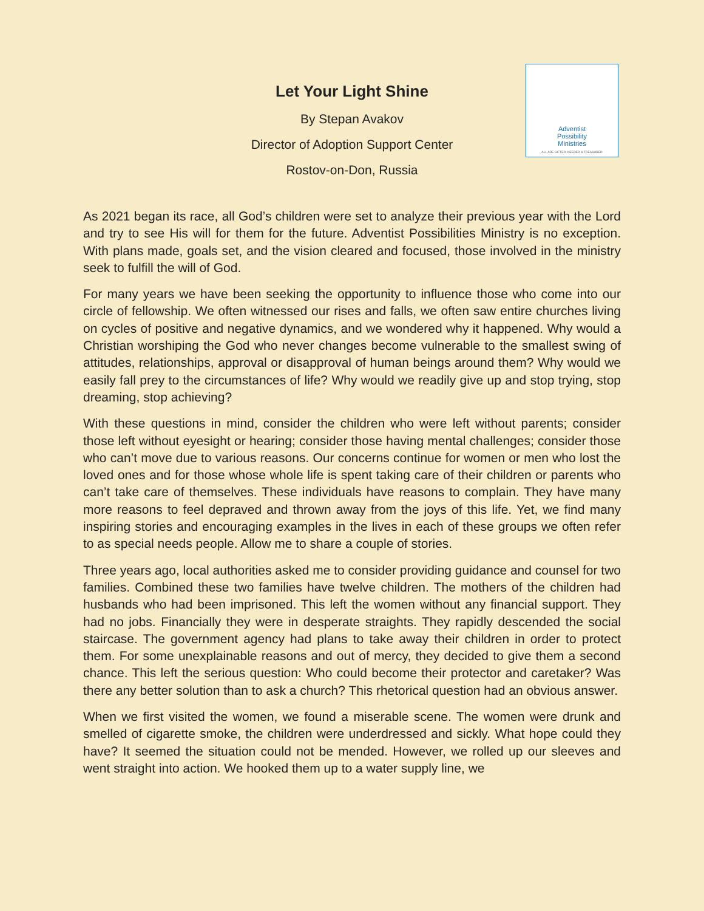Adventist
Possibility
Ministries
ALL ARE GIFTED, NEEDED & TREASURED
Let Your Light Shine
By Stepan Avakov
Director of Adoption Support Center
Rostov-on-Don, Russia
As 2021 began its race, all God’s children were set to analyze their previous year with the Lord and try to see His will for them for the future. Adventist Possibilities Ministry is no exception. With plans made, goals set, and the vision cleared and focused, those involved in the ministry seek to fulfill the will of God.
For many years we have been seeking the opportunity to influence those who come into our circle of fellowship. We often witnessed our rises and falls, we often saw entire churches living on cycles of positive and negative dynamics, and we wondered why it happened. Why would a Christian worshiping the God who never changes become vulnerable to the smallest swing of attitudes, relationships, approval or disapproval of human beings around them? Why would we easily fall prey to the circumstances of life? Why would we readily give up and stop trying, stop dreaming, stop achieving?
With these questions in mind, consider the children who were left without parents; consider those left without eyesight or hearing; consider those having mental challenges; consider those who can’t move due to various reasons. Our concerns continue for women or men who lost the loved ones and for those whose whole life is spent taking care of their children or parents who can’t take care of themselves. These individuals have reasons to complain. They have many more reasons to feel depraved and thrown away from the joys of this life. Yet, we find many inspiring stories and encouraging examples in the lives in each of these groups we often refer to as special needs people. Allow me to share a couple of stories.
Three years ago, local authorities asked me to consider providing guidance and counsel for two families. Combined these two families have twelve children. The mothers of the children had husbands who had been imprisoned. This left the women without any financial support. They had no jobs. Financially they were in desperate straights. They rapidly descended the social staircase. The government agency had plans to take away their children in order to protect them. For some unexplainable reasons and out of mercy, they decided to give them a second chance. This left the serious question: Who could become their protector and caretaker? Was there any better solution than to ask a church? This rhetorical question had an obvious answer.
When we first visited the women, we found a miserable scene. The women were drunk and smelled of cigarette smoke, the children were underdressed and sickly. What hope could they have? It seemed the situation could not be mended. However, we rolled up our sleeves and went straight into action. We hooked them up to a water supply line, we